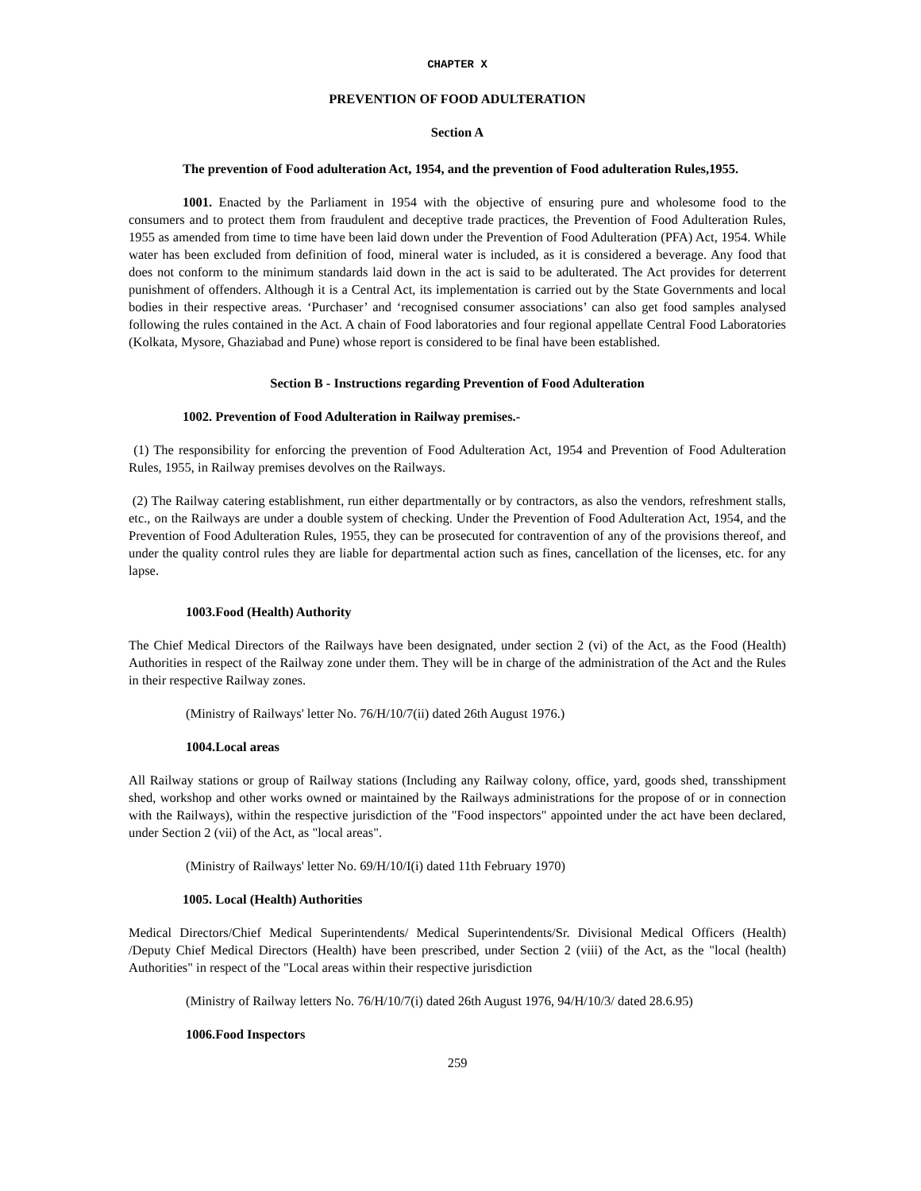CHAPTER X
PREVENTION OF FOOD ADULTERATION
Section A
The prevention of Food adulteration Act, 1954, and the prevention of Food adulteration Rules,1955.
1001. Enacted by the Parliament in 1954 with the objective of ensuring pure and wholesome food to the consumers and to protect them from fraudulent and deceptive trade practices, the Prevention of Food Adulteration Rules, 1955 as amended from time to time have been laid down under the Prevention of Food Adulteration (PFA) Act, 1954. While water has been excluded from definition of food, mineral water is included, as it is considered a beverage. Any food that does not conform to the minimum standards laid down in the act is said to be adulterated. The Act provides for deterrent punishment of offenders. Although it is a Central Act, its implementation is carried out by the State Governments and local bodies in their respective areas. ‘Purchaser’ and ‘recognised consumer associations’ can also get food samples analysed following the rules contained in the Act. A chain of Food laboratories and four regional appellate Central Food Laboratories (Kolkata, Mysore, Ghaziabad and Pune) whose report is considered to be final have been established.
Section B - Instructions regarding Prevention of Food Adulteration
1002. Prevention of Food Adulteration in Railway premises.-
(1) The responsibility for enforcing the prevention of Food Adulteration Act, 1954 and Prevention of Food Adulteration Rules, 1955, in Railway premises devolves on the Railways.
(2) The Railway catering establishment, run either departmentally or by contractors, as also the vendors, refreshment stalls, etc., on the Railways are under a double system of checking. Under the Prevention of Food Adulteration Act, 1954, and the Prevention of Food Adulteration Rules, 1955, they can be prosecuted for contravention of any of the provisions thereof, and under the quality control rules they are liable for departmental action such as fines, cancellation of the licenses, etc. for any lapse.
1003.Food (Health) Authority
The Chief Medical Directors of the Railways have been designated, under section 2 (vi) of the Act, as the Food (Health) Authorities in respect of the Railway zone under them. They will be in charge of the administration of the Act and the Rules in their respective Railway zones.
(Ministry of Railways' letter No. 76/H/10/7(ii) dated 26th August 1976.)
1004.Local areas
All Railway stations or group of Railway stations (Including any Railway colony, office, yard, goods shed, transshipment shed, workshop and other works owned or maintained by the Railways administrations for the propose of or in connection with the Railways), within the respective jurisdiction of the "Food inspectors" appointed under the act have been declared, under Section 2 (vii) of the Act, as "local areas".
(Ministry of Railways' letter No. 69/H/10/I(i) dated 11th February 1970)
1005. Local (Health) Authorities
Medical Directors/Chief Medical Superintendents/ Medical Superintendents/Sr. Divisional Medical Officers (Health) /Deputy Chief Medical Directors (Health) have been prescribed, under Section 2 (viii) of the Act, as the "local (health) Authorities" in respect of the "Local areas within their respective jurisdiction
(Ministry of Railway letters No. 76/H/10/7(i) dated 26th August 1976, 94/H/10/3/ dated 28.6.95)
1006.Food Inspectors
259